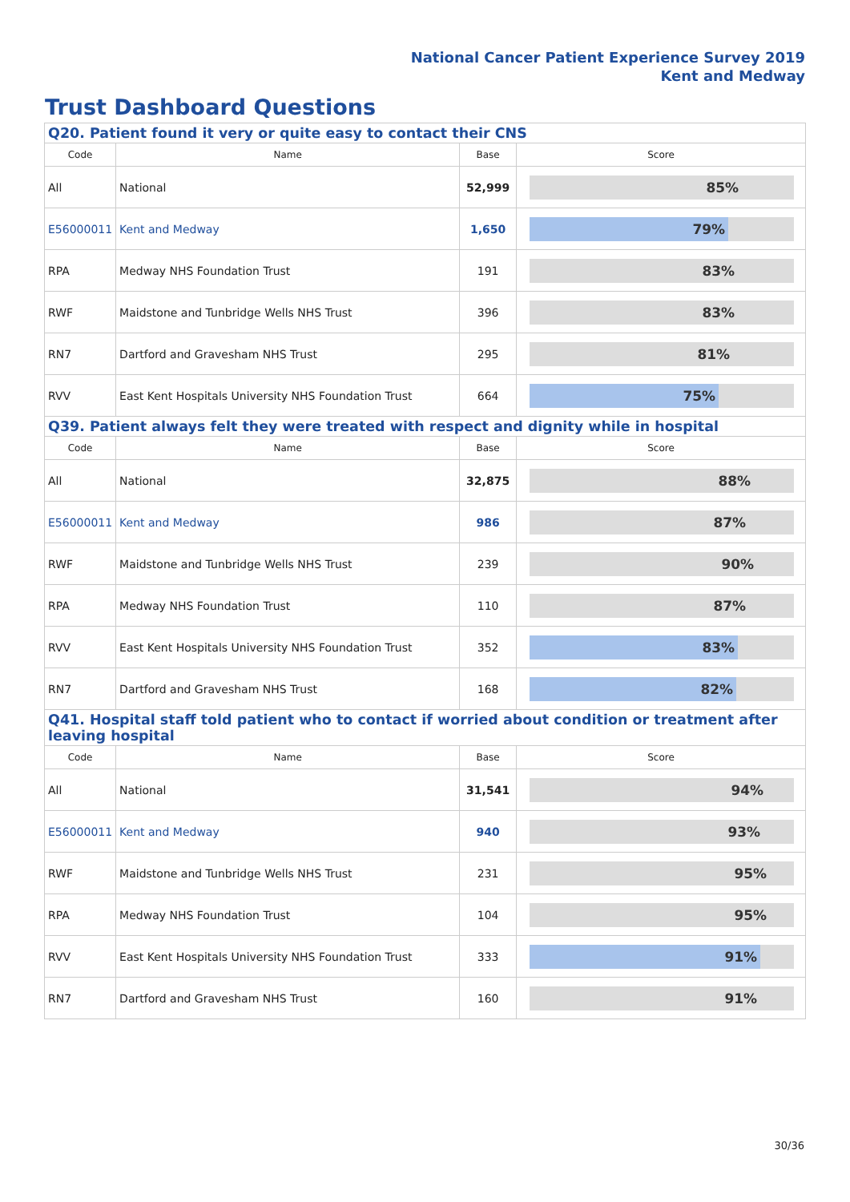National Cancer Patient Experience Survey 2019
Kent and Medway
Trust Dashboard Questions
| Q20. Patient found it very or quite easy to contact their CNS | | | |
| Code | Name | Base | Score |
| All | National | 52,999 | 85% |
| E56000011 | Kent and Medway | 1,650 | 79% |
| RPA | Medway NHS Foundation Trust | 191 | 83% |
| RWF | Maidstone and Tunbridge Wells NHS Trust | 396 | 83% |
| RN7 | Dartford and Gravesham NHS Trust | 295 | 81% |
| RVV | East Kent Hospitals University NHS Foundation Trust | 664 | 75% |
| Q39. Patient always felt they were treated with respect and dignity while in hospital | | | |
| Code | Name | Base | Score |
| All | National | 32,875 | 88% |
| E56000011 | Kent and Medway | 986 | 87% |
| RWF | Maidstone and Tunbridge Wells NHS Trust | 239 | 90% |
| RPA | Medway NHS Foundation Trust | 110 | 87% |
| RVV | East Kent Hospitals University NHS Foundation Trust | 352 | 83% |
| RN7 | Dartford and Gravesham NHS Trust | 168 | 82% |
| Q41. Hospital staff told patient who to contact if worried about condition or treatment after leaving hospital | | | |
| Code | Name | Base | Score |
| All | National | 31,541 | 94% |
| E56000011 | Kent and Medway | 940 | 93% |
| RWF | Maidstone and Tunbridge Wells NHS Trust | 231 | 95% |
| RPA | Medway NHS Foundation Trust | 104 | 95% |
| RVV | East Kent Hospitals University NHS Foundation Trust | 333 | 91% |
| RN7 | Dartford and Gravesham NHS Trust | 160 | 91% |
30/36